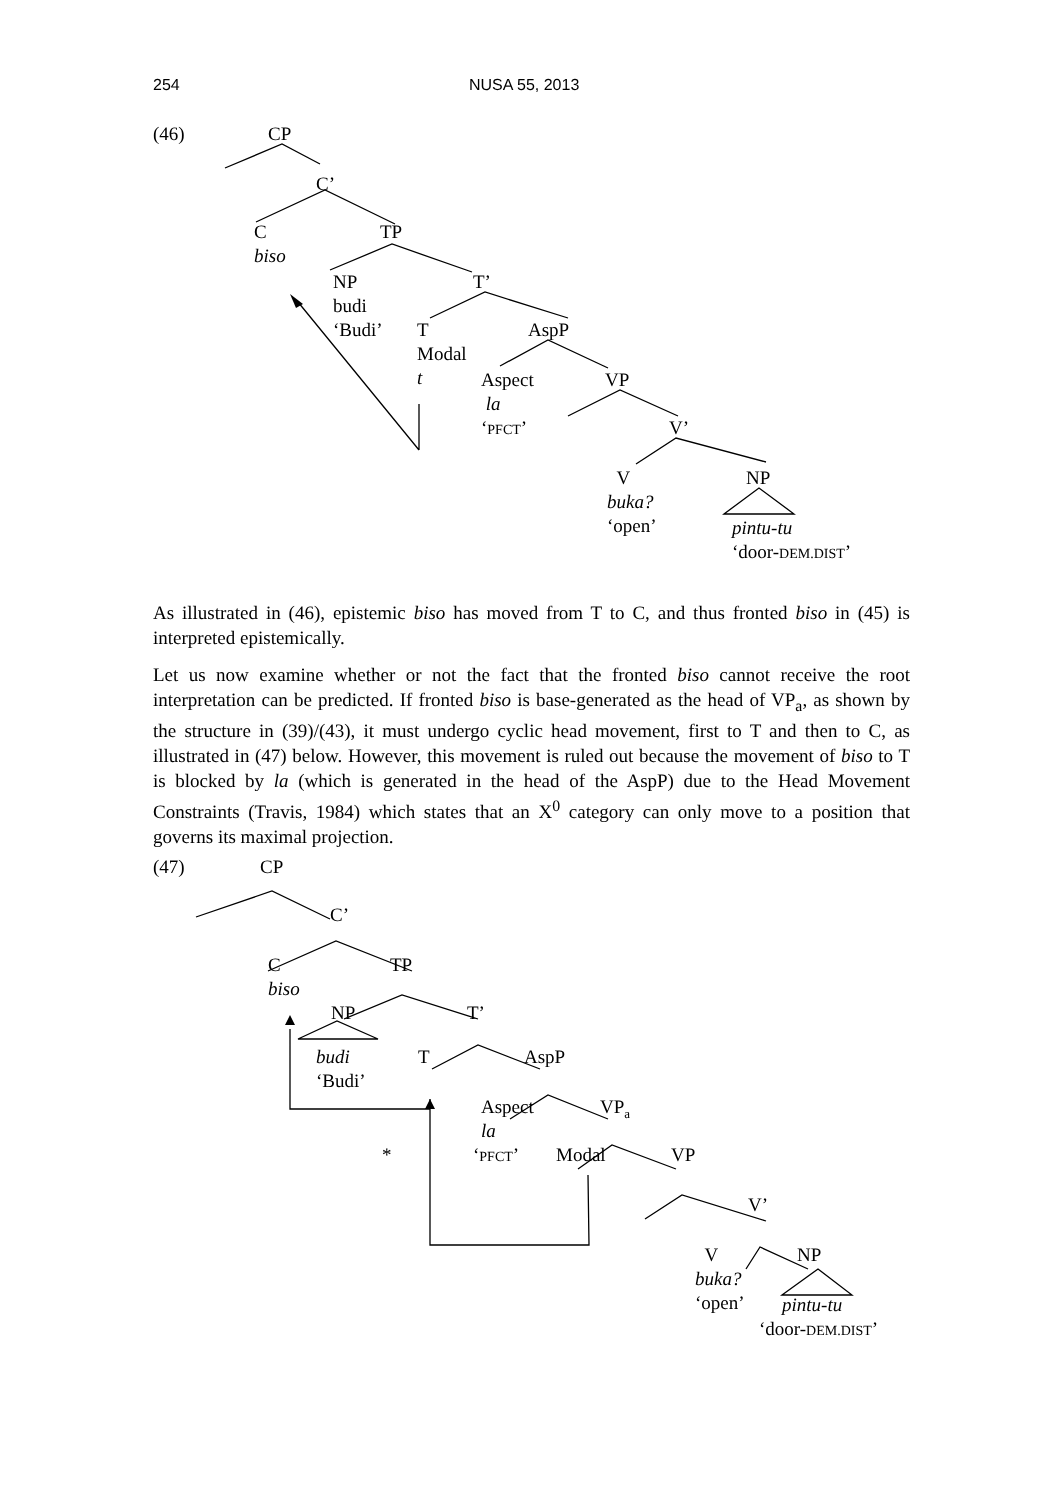254 NUSA 55, 2013
(46) CP
C’
C
biso
TP
NP
budi
‘Budi’
T’
T
Modal
t
AspP
Aspect
la
‘PFCT’
VP
V’
V
buka?
‘open’
NP
pintu-tu
‘door-DEM.DIST’
As illustrated in (46), epistemic biso has moved from T to C, and thus fronted biso in (45) is interpreted epistemically.
Let us now examine whether or not the fact that the fronted biso cannot receive the root interpretation can be predicted. If fronted biso is base-generated as the head of VP<sub>a</sub>, as shown by the structure in (39)/(43), it must undergo cyclic head movement, first to T and then to C, as illustrated in (47) below. However, this movement is ruled out because the movement of biso to T is blocked by la (which is generated in the head of the AspP) due to the Head Movement Constraints (Travis, 1984) which states that an X<sup>0</sup> category can only move to a position that governs its maximal projection.
(47) CP
C’
C
biso
TP
NP T’
budi
‘Budi’
T AspP
Aspect
la
VP<sub>a</sub>
* ‘PFCT’ Modal VP
V’
V
buka?
‘open’
NP
pintu-tu
‘door-DEM.DIST’